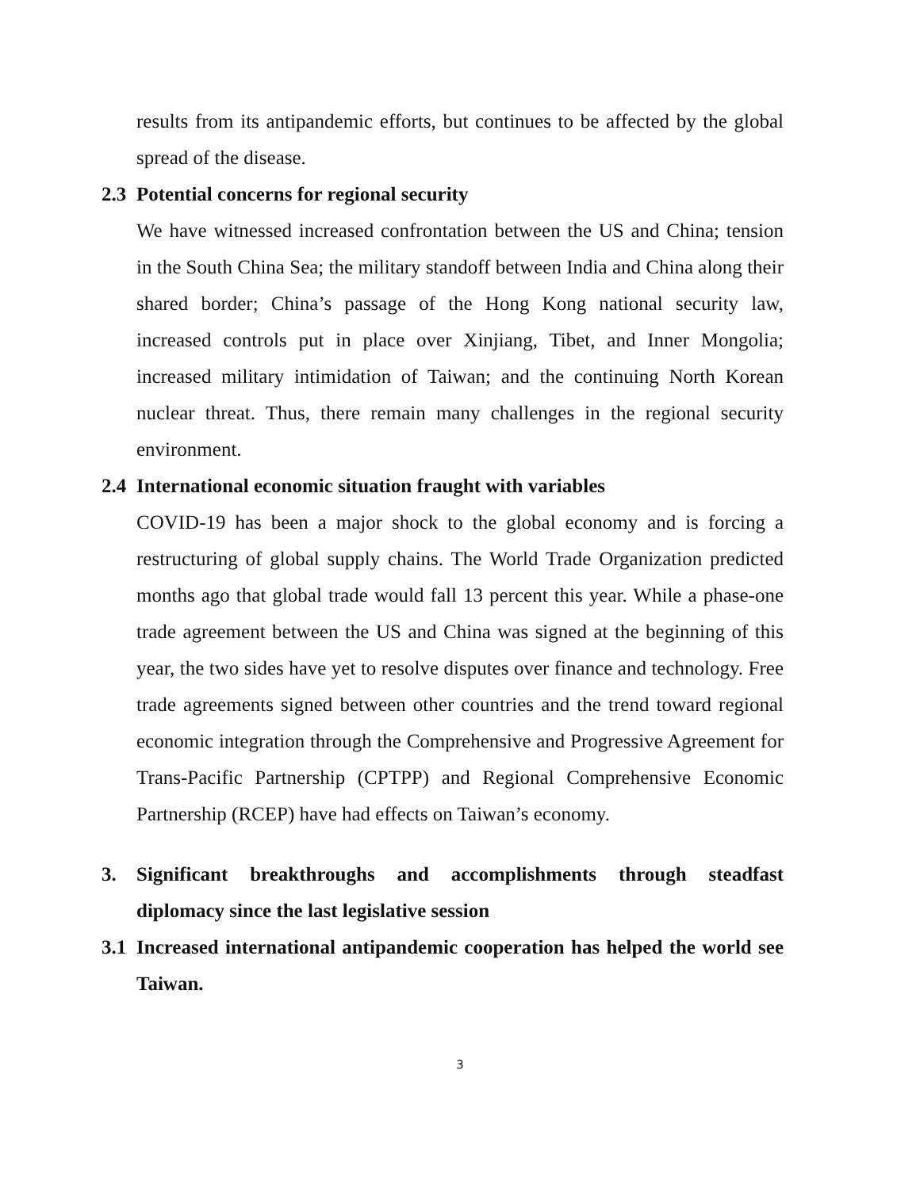results from its antipandemic efforts, but continues to be affected by the global spread of the disease.
2.3 Potential concerns for regional security
We have witnessed increased confrontation between the US and China; tension in the South China Sea; the military standoff between India and China along their shared border; China’s passage of the Hong Kong national security law, increased controls put in place over Xinjiang, Tibet, and Inner Mongolia; increased military intimidation of Taiwan; and the continuing North Korean nuclear threat. Thus, there remain many challenges in the regional security environment.
2.4 International economic situation fraught with variables
COVID-19 has been a major shock to the global economy and is forcing a restructuring of global supply chains. The World Trade Organization predicted months ago that global trade would fall 13 percent this year. While a phase-one trade agreement between the US and China was signed at the beginning of this year, the two sides have yet to resolve disputes over finance and technology. Free trade agreements signed between other countries and the trend toward regional economic integration through the Comprehensive and Progressive Agreement for Trans-Pacific Partnership (CPTPP) and Regional Comprehensive Economic Partnership (RCEP) have had effects on Taiwan’s economy.
3. Significant breakthroughs and accomplishments through steadfast diplomacy since the last legislative session
3.1 Increased international antipandemic cooperation has helped the world see Taiwan.
3